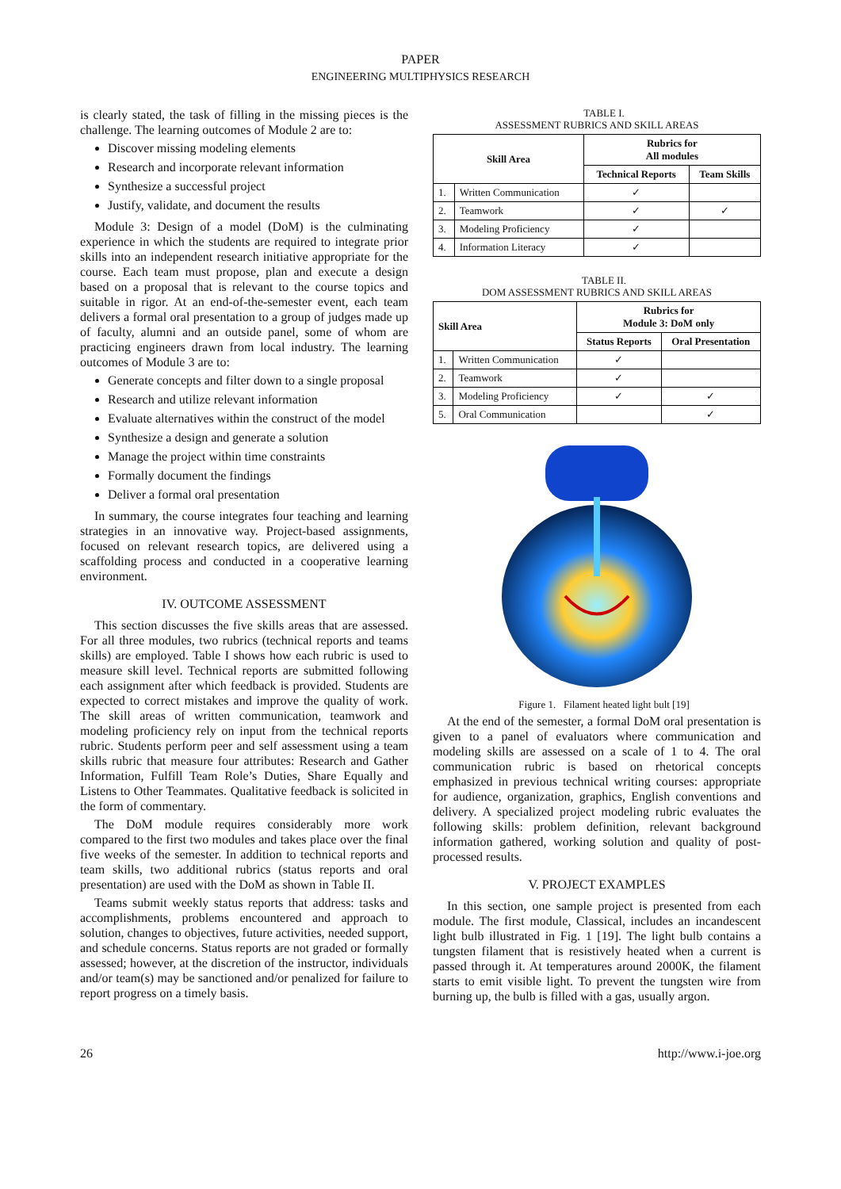PAPER
ENGINEERING MULTIPHYSICS RESEARCH
is clearly stated, the task of filling in the missing pieces is the challenge. The learning outcomes of Module 2 are to:
Discover missing modeling elements
Research and incorporate relevant information
Synthesize a successful project
Justify, validate, and document the results
Module 3: Design of a model (DoM) is the culminating experience in which the students are required to integrate prior skills into an independent research initiative appropriate for the course. Each team must propose, plan and execute a design based on a proposal that is relevant to the course topics and suitable in rigor. At an end-of-the-semester event, each team delivers a formal oral presentation to a group of judges made up of faculty, alumni and an outside panel, some of whom are practicing engineers drawn from local industry. The learning outcomes of Module 3 are to:
Generate concepts and filter down to a single proposal
Research and utilize relevant information
Evaluate alternatives within the construct of the model
Synthesize a design and generate a solution
Manage the project within time constraints
Formally document the findings
Deliver a formal oral presentation
In summary, the course integrates four teaching and learning strategies in an innovative way. Project-based assignments, focused on relevant research topics, are delivered using a scaffolding process and conducted in a cooperative learning environment.
IV. OUTCOME ASSESSMENT
This section discusses the five skills areas that are assessed. For all three modules, two rubrics (technical reports and teams skills) are employed. Table I shows how each rubric is used to measure skill level. Technical reports are submitted following each assignment after which feedback is provided. Students are expected to correct mistakes and improve the quality of work. The skill areas of written communication, teamwork and modeling proficiency rely on input from the technical reports rubric. Students perform peer and self assessment using a team skills rubric that measure four attributes: Research and Gather Information, Fulfill Team Role’s Duties, Share Equally and Listens to Other Teammates. Qualitative feedback is solicited in the form of commentary.
The DoM module requires considerably more work compared to the first two modules and takes place over the final five weeks of the semester. In addition to technical reports and team skills, two additional rubrics (status reports and oral presentation) are used with the DoM as shown in Table II.
Teams submit weekly status reports that address: tasks and accomplishments, problems encountered and approach to solution, changes to objectives, future activities, needed support, and schedule concerns. Status reports are not graded or formally assessed; however, at the discretion of the instructor, individuals and/or team(s) may be sanctioned and/or penalized for failure to report progress on a timely basis.
TABLE I.
ASSESSMENT RUBRICS AND SKILL AREAS
| Skill Area | | Rubrics for All modules | |
| --- | --- | --- | --- |
| | | Technical Reports | Team Skills |
| 1. | Written Communication | ✓ | |
| 2. | Teamwork | ✓ | ✓ |
| 3. | Modeling Proficiency | ✓ | |
| 4. | Information Literacy | ✓ | |
TABLE II.
DOM ASSESSMENT RUBRICS AND SKILL AREAS
| Skill Area | | Rubrics for Module 3: DoM only | |
| --- | --- | --- | --- |
| | | Status Reports | Oral Presentation |
| 1. | Written Communication | ✓ | |
| 2. | Teamwork | ✓ | |
| 3. | Modeling Proficiency | ✓ | ✓ |
| 5. | Oral Communication | | ✓ |
Figure 1. Filament heated light bult [19]
At the end of the semester, a formal DoM oral presentation is given to a panel of evaluators where communication and modeling skills are assessed on a scale of 1 to 4. The oral communication rubric is based on rhetorical concepts emphasized in previous technical writing courses: appropriate for audience, organization, graphics, English conventions and delivery. A specialized project modeling rubric evaluates the following skills: problem definition, relevant background information gathered, working solution and quality of post-processed results.
V. PROJECT EXAMPLES
In this section, one sample project is presented from each module. The first module, Classical, includes an incandescent light bulb illustrated in Fig. 1 [19]. The light bulb contains a tungsten filament that is resistively heated when a current is passed through it. At temperatures around 2000K, the filament starts to emit visible light. To prevent the tungsten wire from burning up, the bulb is filled with a gas, usually argon.
26 http://www.i-joe.org